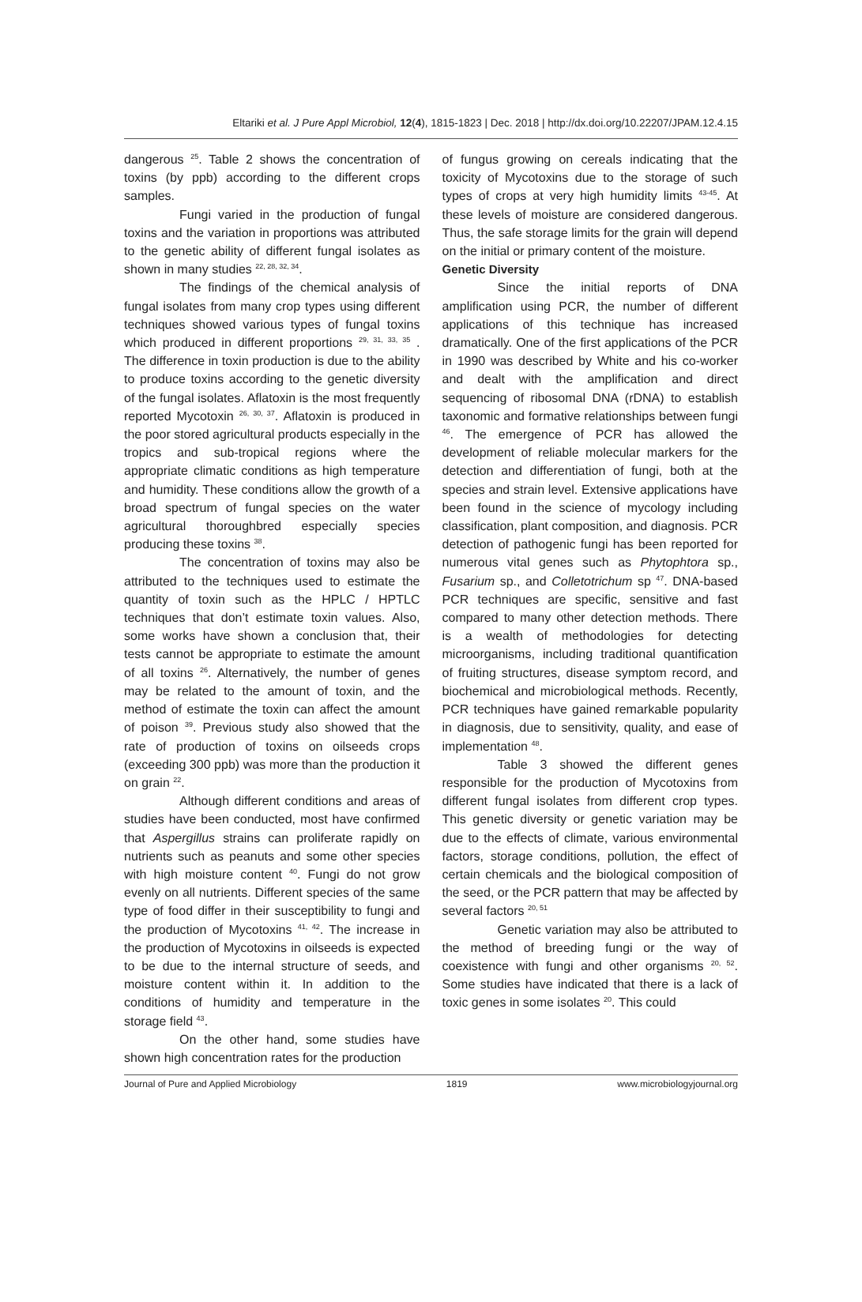Eltariki et al. J Pure Appl Microbiol, 12(4), 1815-1823 | Dec. 2018 | http://dx.doi.org/10.22207/JPAM.12.4.15
dangerous <sup>25</sup>. Table 2 shows the concentration of toxins (by ppb) according to the different crops samples.
Fungi varied in the production of fungal toxins and the variation in proportions was attributed to the genetic ability of different fungal isolates as shown in many studies <sup>22, 28, 32, 34</sup>.
The findings of the chemical analysis of fungal isolates from many crop types using different techniques showed various types of fungal toxins which produced in different proportions <sup>29, 31, 33, 35</sup> . The difference in toxin production is due to the ability to produce toxins according to the genetic diversity of the fungal isolates. Aflatoxin is the most frequently reported Mycotoxin <sup>26, 30, 37</sup>. Aflatoxin is produced in the poor stored agricultural products especially in the tropics and sub-tropical regions where the appropriate climatic conditions as high temperature and humidity. These conditions allow the growth of a broad spectrum of fungal species on the water agricultural thoroughbred especially species producing these toxins <sup>38</sup>.
The concentration of toxins may also be attributed to the techniques used to estimate the quantity of toxin such as the HPLC / HPTLC techniques that don’t estimate toxin values. Also, some works have shown a conclusion that, their tests cannot be appropriate to estimate the amount of all toxins <sup>26</sup>. Alternatively, the number of genes may be related to the amount of toxin, and the method of estimate the toxin can affect the amount of poison <sup>39</sup>. Previous study also showed that the rate of production of toxins on oilseeds crops (exceeding 300 ppb) was more than the production it on grain <sup>22</sup>.
Although different conditions and areas of studies have been conducted, most have confirmed that Aspergillus strains can proliferate rapidly on nutrients such as peanuts and some other species with high moisture content <sup>40</sup>. Fungi do not grow evenly on all nutrients. Different species of the same type of food differ in their susceptibility to fungi and the production of Mycotoxins <sup>41, 42</sup>. The increase in the production of Mycotoxins in oilseeds is expected to be due to the internal structure of seeds, and moisture content within it. In addition to the conditions of humidity and temperature in the storage field <sup>43</sup>.
On the other hand, some studies have shown high concentration rates for the production
of fungus growing on cereals indicating that the toxicity of Mycotoxins due to the storage of such types of crops at very high humidity limits <sup>43-45</sup>. At these levels of moisture are considered dangerous. Thus, the safe storage limits for the grain will depend on the initial or primary content of the moisture.
Genetic Diversity
Since the initial reports of DNA amplification using PCR, the number of different applications of this technique has increased dramatically. One of the first applications of the PCR in 1990 was described by White and his co-worker and dealt with the amplification and direct sequencing of ribosomal DNA (rDNA) to establish taxonomic and formative relationships between fungi <sup>46</sup>. The emergence of PCR has allowed the development of reliable molecular markers for the detection and differentiation of fungi, both at the species and strain level. Extensive applications have been found in the science of mycology including classification, plant composition, and diagnosis. PCR detection of pathogenic fungi has been reported for numerous vital genes such as Phytophtora sp., Fusarium sp., and Colletotrichum sp <sup>47</sup>. DNA-based PCR techniques are specific, sensitive and fast compared to many other detection methods. There is a wealth of methodologies for detecting microorganisms, including traditional quantification of fruiting structures, disease symptom record, and biochemical and microbiological methods. Recently, PCR techniques have gained remarkable popularity in diagnosis, due to sensitivity, quality, and ease of implementation <sup>48</sup>.
Table 3 showed the different genes responsible for the production of Mycotoxins from different fungal isolates from different crop types. This genetic diversity or genetic variation may be due to the effects of climate, various environmental factors, storage conditions, pollution, the effect of certain chemicals and the biological composition of the seed, or the PCR pattern that may be affected by several factors <sup>20, 51</sup>
Genetic variation may also be attributed to the method of breeding fungi or the way of coexistence with fungi and other organisms <sup>20, 52</sup>. Some studies have indicated that there is a lack of toxic genes in some isolates <sup>20</sup>. This could
Journal of Pure and Applied Microbiology 1819 www.microbiologyjournal.org